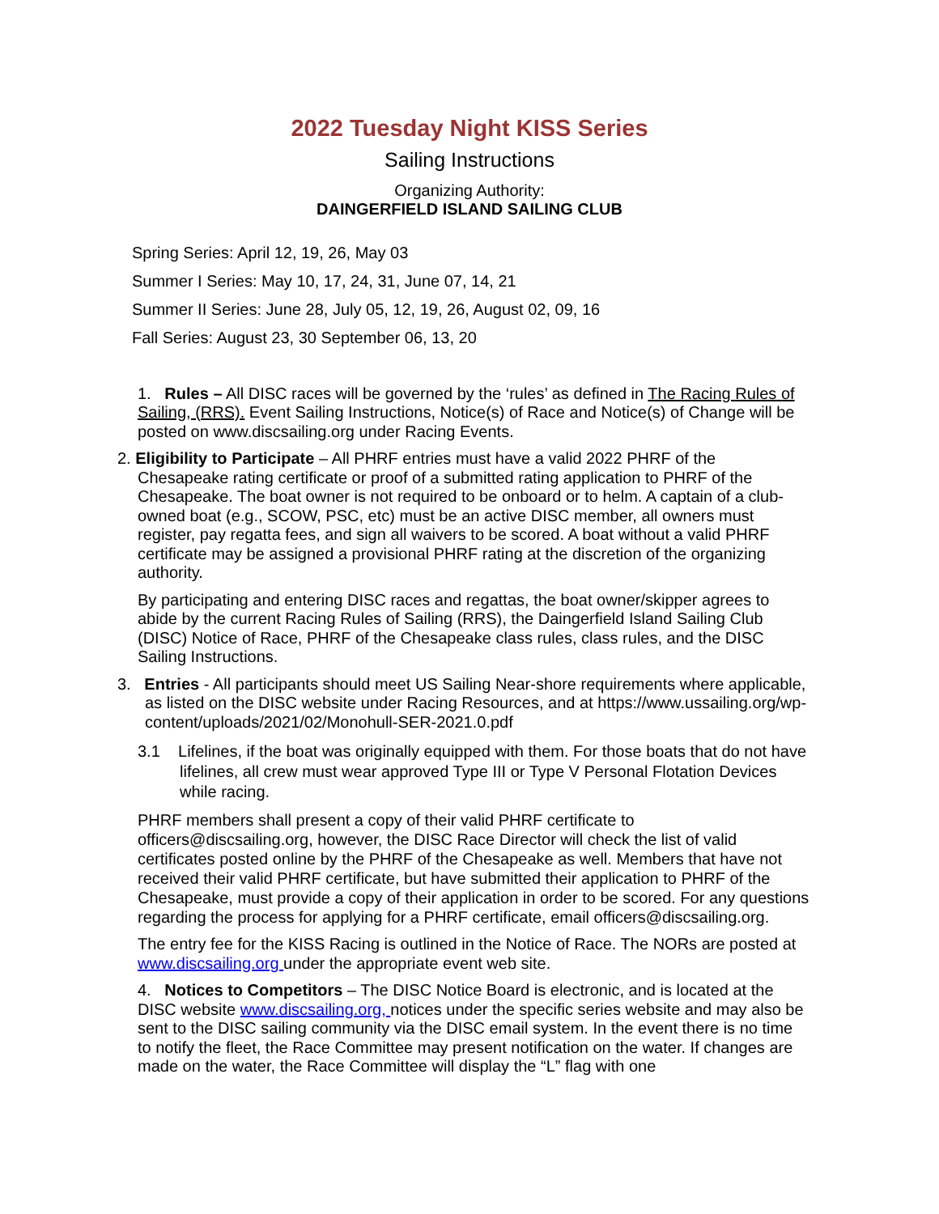2022 Tuesday Night KISS Series
Sailing Instructions
Organizing Authority:
DAINGERFIELD ISLAND SAILING CLUB
Spring Series: April 12, 19, 26, May 03
Summer I Series: May 10, 17, 24, 31, June 07, 14, 21
Summer II Series: June 28, July 05, 12, 19, 26, August 02, 09, 16
Fall Series: August 23, 30 September 06, 13, 20
1. Rules – All DISC races will be governed by the ‘rules’ as defined in The Racing Rules of Sailing, (RRS). Event Sailing Instructions, Notice(s) of Race and Notice(s) of Change will be posted on www.discsailing.org under Racing Events.
2. Eligibility to Participate – All PHRF entries must have a valid 2022 PHRF of the Chesapeake rating certificate or proof of a submitted rating application to PHRF of the Chesapeake. The boat owner is not required to be onboard or to helm. A captain of a club-owned boat (e.g., SCOW, PSC, etc) must be an active DISC member, all owners must register, pay regatta fees, and sign all waivers to be scored. A boat without a valid PHRF certificate may be assigned a provisional PHRF rating at the discretion of the organizing authority.
By participating and entering DISC races and regattas, the boat owner/skipper agrees to abide by the current Racing Rules of Sailing (RRS), the Daingerfield Island Sailing Club (DISC) Notice of Race, PHRF of the Chesapeake class rules, class rules, and the DISC Sailing Instructions.
3. Entries - All participants should meet US Sailing Near-shore requirements where applicable, as listed on the DISC website under Racing Resources, and at https://www.ussailing.org/wp-content/uploads/2021/02/Monohull-SER-2021.0.pdf
3.1 Lifelines, if the boat was originally equipped with them. For those boats that do not have lifelines, all crew must wear approved Type III or Type V Personal Flotation Devices while racing.
PHRF members shall present a copy of their valid PHRF certificate to officers@discsailing.org, however, the DISC Race Director will check the list of valid certificates posted online by the PHRF of the Chesapeake as well. Members that have not received their valid PHRF certificate, but have submitted their application to PHRF of the Chesapeake, must provide a copy of their application in order to be scored. For any questions regarding the process for applying for a PHRF certificate, email officers@discsailing.org.
The entry fee for the KISS Racing is outlined in the Notice of Race. The NORs are posted at www.discsailing.org under the appropriate event web site.
4. Notices to Competitors – The DISC Notice Board is electronic, and is located at the DISC website www.discsailing.org, notices under the specific series website and may also be sent to the DISC sailing community via the DISC email system. In the event there is no time to notify the fleet, the Race Committee may present notification on the water. If changes are made on the water, the Race Committee will display the “L” flag with one